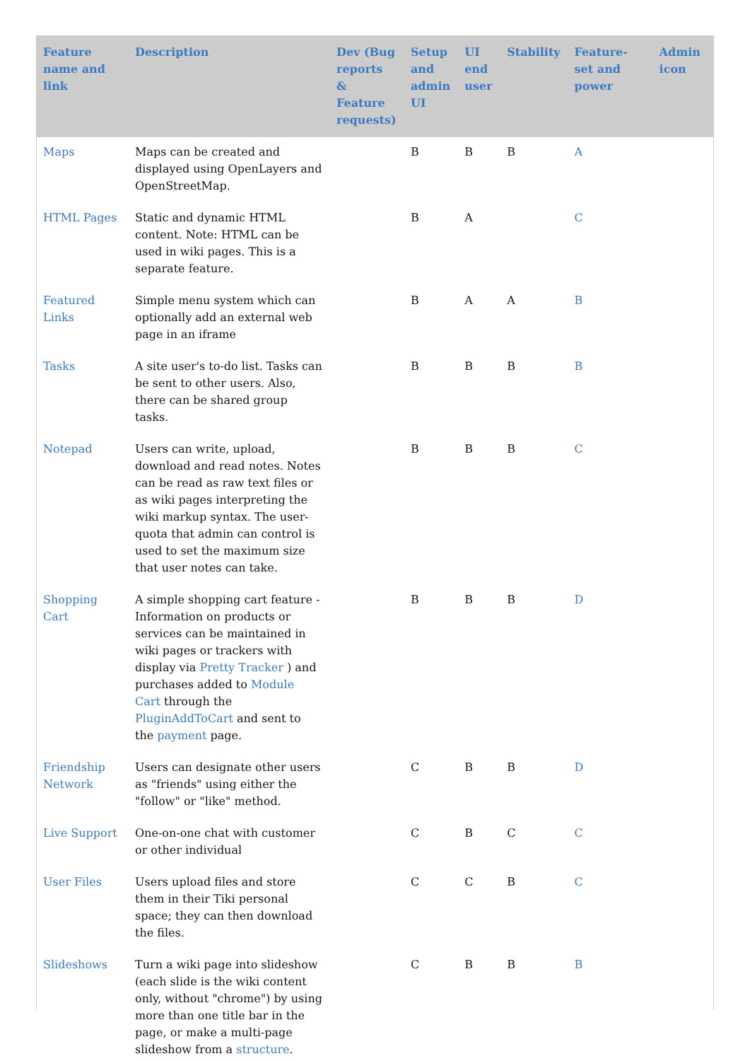| Feature name and link | Description | Dev (Bug reports & Feature requests) | Setup and admin UI | UI end user | Stability | Feature-set and power | Admin icon |
| --- | --- | --- | --- | --- | --- | --- | --- |
| Maps | Maps can be created and displayed using OpenLayers and OpenStreetMap. | | B | B | B | A | |
| HTML Pages | Static and dynamic HTML content. Note: HTML can be used in wiki pages. This is a separate feature. | | B | A | | C | |
| Featured Links | Simple menu system which can optionally add an external web page in an iframe | | B | A | A | B | |
| Tasks | A site user's to-do list. Tasks can be sent to other users. Also, there can be shared group tasks. | | B | B | B | B | |
| Notepad | Users can write, upload, download and read notes. Notes can be read as raw text files or as wiki pages interpreting the wiki markup syntax. The user-quota that admin can control is used to set the maximum size that user notes can take. | | B | B | B | C | |
| Shopping Cart | A simple shopping cart feature - Information on products or services can be maintained in wiki pages or trackers with display via Pretty Tracker ) and purchases added to Module Cart through the PluginAddToCart and sent to the payment page. | | B | B | B | D | |
| Friendship Network | Users can designate other users as "friends" using either the "follow" or "like" method. | | C | B | B | D | |
| Live Support | One-on-one chat with customer or other individual | | C | B | C | C | |
| User Files | Users upload files and store them in their Tiki personal space; they can then download the files. | | C | C | B | C | |
| Slideshows | Turn a wiki page into slideshow (each slide is the wiki content only, without "chrome") by using more than one title bar in the page, or make a multi-page slideshow from a structure . | | C | B | B | B | |